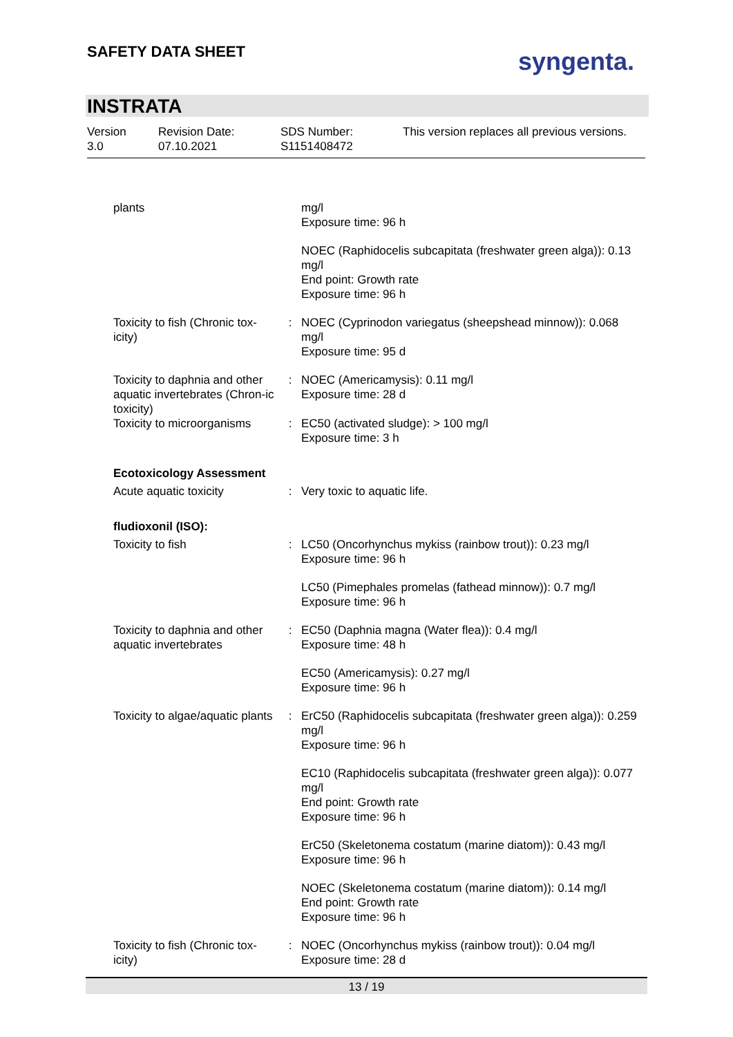SAFETY DATA SHEET syngenta.
INSTRATA
Version
3.0
Revision Date:
07.10.2021
SDS Number:
S1151408472
This version replaces all previous versions.
| plants | | mg/l Exposure time: 96 h |
| | | NOEC (Raphidocelis subcapitata (freshwater green alga)): 0.13 mg/l End point: Growth rate Exposure time: 96 h |
| Toxicity to fish (Chronic tox-icity) | : | NOEC (Cyprinodon variegatus (sheepshead minnow)): 0.068 mg/l Exposure time: 95 d |
| Toxicity to daphnia and other aquatic invertebrates (Chron-ic toxicity) | : | NOEC (Americamysis): 0.11 mg/l Exposure time: 28 d |
| Toxicity to microorganisms | : | EC50 (activated sludge): > 100 mg/l Exposure time: 3 h |
| Ecotoxicology Assessment | | |
| Acute aquatic toxicity | : | Very toxic to aquatic life. |
| fludioxonil (ISO): | | |
| Toxicity to fish | : | LC50 (Oncorhynchus mykiss (rainbow trout)): 0.23 mg/l Exposure time: 96 h |
| | | LC50 (Pimephales promelas (fathead minnow)): 0.7 mg/l Exposure time: 96 h |
| Toxicity to daphnia and other aquatic invertebrates | : | EC50 (Daphnia magna (Water flea)): 0.4 mg/l Exposure time: 48 h |
| | | EC50 (Americamysis): 0.27 mg/l Exposure time: 96 h |
| Toxicity to algae/aquatic plants | : | ErC50 (Raphidocelis subcapitata (freshwater green alga)): 0.259 mg/l Exposure time: 96 h |
| | | EC10 (Raphidocelis subcapitata (freshwater green alga)): 0.077 mg/l End point: Growth rate Exposure time: 96 h |
| | | ErC50 (Skeletonema costatum (marine diatom)): 0.43 mg/l Exposure time: 96 h |
| | | NOEC (Skeletonema costatum (marine diatom)): 0.14 mg/l End point: Growth rate Exposure time: 96 h |
| Toxicity to fish (Chronic tox-icity) | : | NOEC (Oncorhynchus mykiss (rainbow trout)): 0.04 mg/l Exposure time: 28 d |
13 / 19